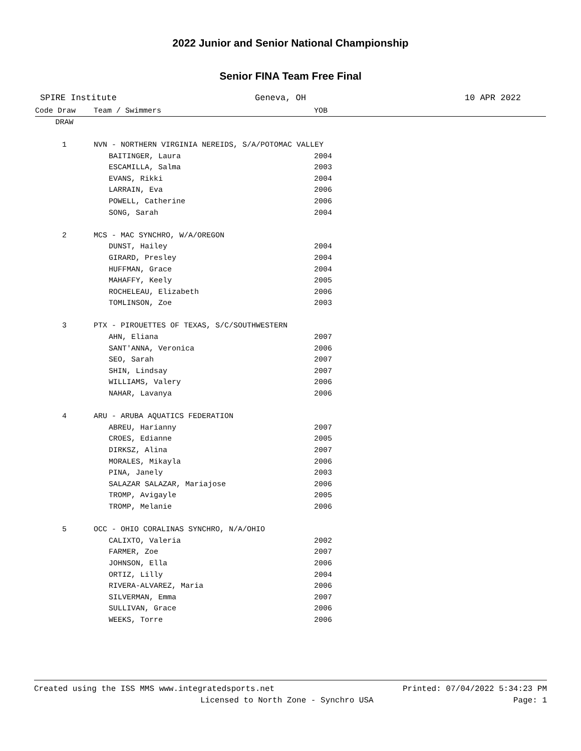2022 Junior and Senior National Championship
Senior FINA Team Free Final
SPIRE Institute Geneva, OH 10 APR 2022
| Code Draw | Team / Swimmers | YOB |
| --- | --- | --- |
| DRAW | | |
| 1 | NVN - NORTHERN VIRGINIA NEREIDS, S/A/POTOMAC VALLEY | |
| | BAITINGER, Laura | 2004 |
| | ESCAMILLA, Salma | 2003 |
| | EVANS, Rikki | 2004 |
| | LARRAIN, Eva | 2006 |
| | POWELL, Catherine | 2006 |
| | SONG, Sarah | 2004 |
| 2 | MCS - MAC SYNCHRO, W/A/OREGON | |
| | DUNST, Hailey | 2004 |
| | GIRARD, Presley | 2004 |
| | HUFFMAN, Grace | 2004 |
| | MAHAFFY, Keely | 2005 |
| | ROCHELEAU, Elizabeth | 2006 |
| | TOMLINSON, Zoe | 2003 |
| 3 | PTX - PIROUETTES OF TEXAS, S/C/SOUTHWESTERN | |
| | AHN, Eliana | 2007 |
| | SANT'ANNA, Veronica | 2006 |
| | SEO, Sarah | 2007 |
| | SHIN, Lindsay | 2007 |
| | WILLIAMS, Valery | 2006 |
| | NAHAR, Lavanya | 2006 |
| 4 | ARU - ARUBA AQUATICS FEDERATION | |
| | ABREU, Harianny | 2007 |
| | CROES, Edianne | 2005 |
| | DIRKSZ, Alina | 2007 |
| | MORALES, Mikayla | 2006 |
| | PINA, Janely | 2003 |
| | SALAZAR SALAZAR, Mariajose | 2006 |
| | TROMP, Avigayle | 2005 |
| | TROMP, Melanie | 2006 |
| 5 | OCC - OHIO CORALINAS SYNCHRO, N/A/OHIO | |
| | CALIXTO, Valeria | 2002 |
| | FARMER, Zoe | 2007 |
| | JOHNSON, Ella | 2006 |
| | ORTIZ, Lilly | 2004 |
| | RIVERA-ALVAREZ, Maria | 2006 |
| | SILVERMAN, Emma | 2007 |
| | SULLIVAN, Grace | 2006 |
| | WEEKS, Torre | 2006 |
Created using the ISS MMS www.integratedsports.net Printed: 07/04/2022 5:34:23 PM
Licensed to North Zone - Synchro USA Page: 1